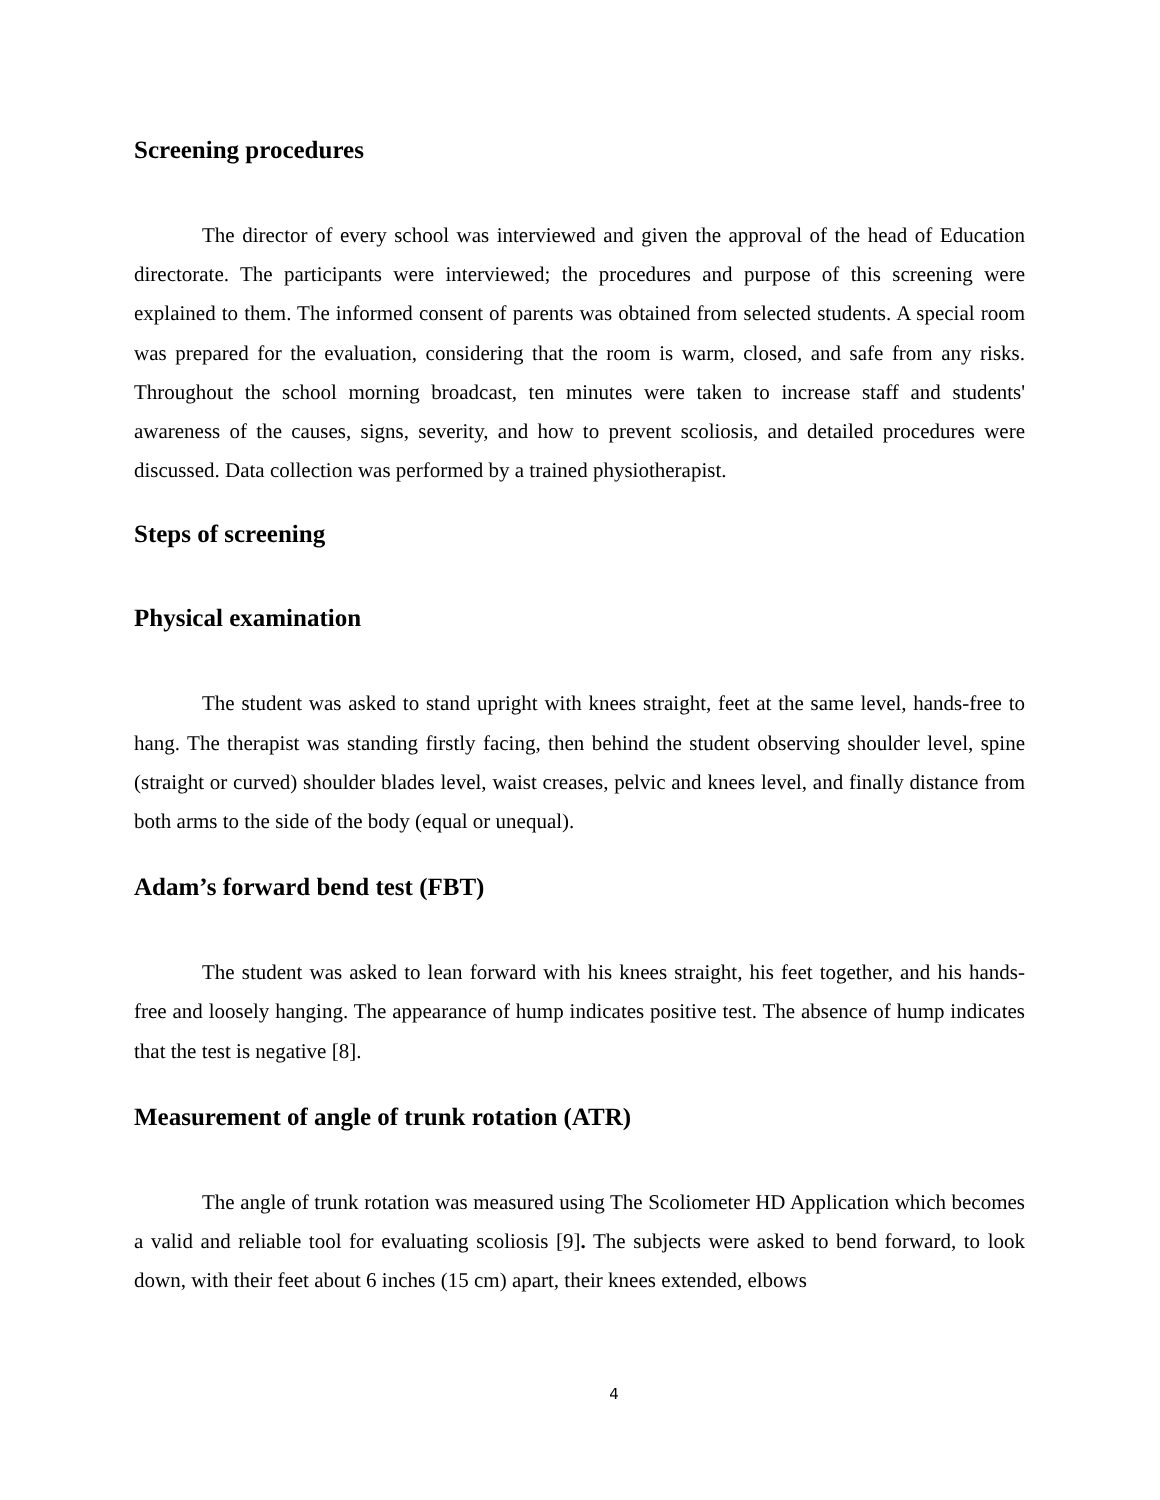Screening procedures
The director of every school was interviewed and given the approval of the head of Education directorate. The participants were interviewed; the procedures and purpose of this screening were explained to them. The informed consent of parents was obtained from selected students. A special room was prepared for the evaluation, considering that the room is warm, closed, and safe from any risks. Throughout the school morning broadcast, ten minutes were taken to increase staff and students' awareness of the causes, signs, severity, and how to prevent scoliosis, and detailed procedures were discussed. Data collection was performed by a trained physiotherapist.
Steps of screening
Physical examination
The student was asked to stand upright with knees straight, feet at the same level, hands-free to hang. The therapist was standing firstly facing, then behind the student observing shoulder level, spine (straight or curved) shoulder blades level, waist creases, pelvic and knees level, and finally distance from both arms to the side of the body (equal or unequal).
Adam’s forward bend test (FBT)
The student was asked to lean forward with his knees straight, his feet together, and his hands-free and loosely hanging. The appearance of hump indicates positive test. The absence of hump indicates that the test is negative [8].
Measurement of angle of trunk rotation (ATR)
The angle of trunk rotation was measured using The Scoliometer HD Application which becomes a valid and reliable tool for evaluating scoliosis [9]. The subjects were asked to bend forward, to look down, with their feet about 6 inches (15 cm) apart, their knees extended, elbows
4